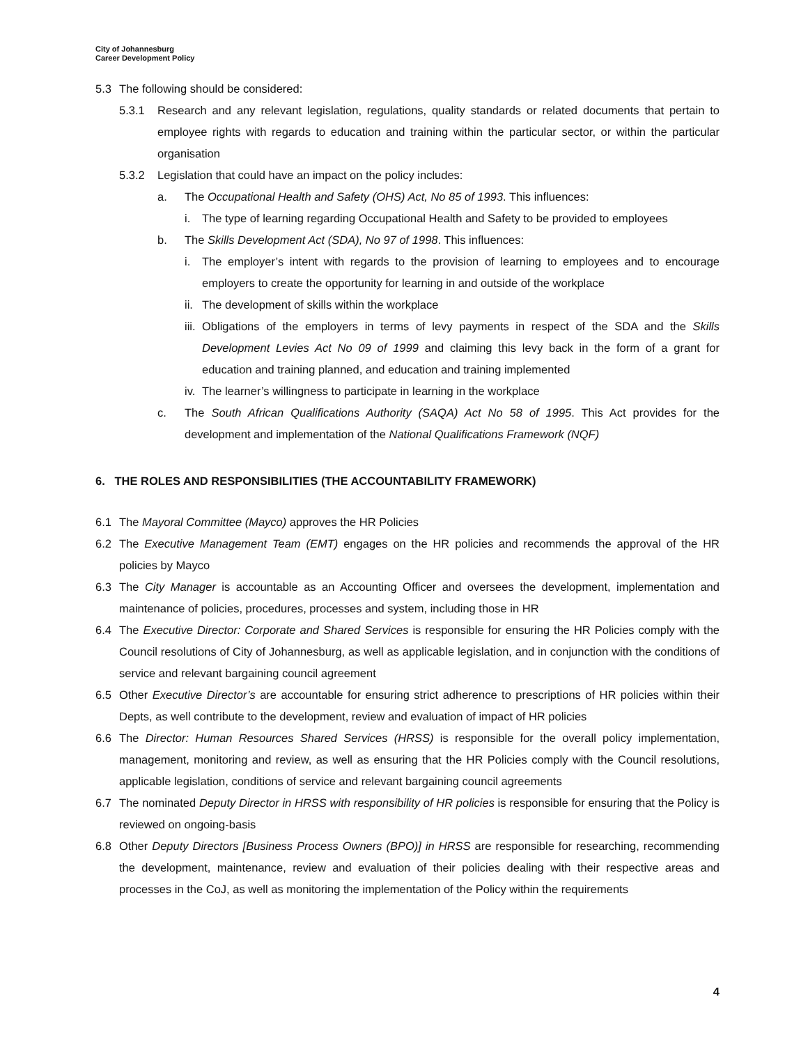City of Johannesburg
Career Development Policy
5.3 The following should be considered:
5.3.1 Research and any relevant legislation, regulations, quality standards or related documents that pertain to employee rights with regards to education and training within the particular sector, or within the particular organisation
5.3.2 Legislation that could have an impact on the policy includes:
a. The Occupational Health and Safety (OHS) Act, No 85 of 1993. This influences:
i. The type of learning regarding Occupational Health and Safety to be provided to employees
b. The Skills Development Act (SDA), No 97 of 1998. This influences:
i. The employer’s intent with regards to the provision of learning to employees and to encourage employers to create the opportunity for learning in and outside of the workplace
ii.
The development of skills within the workplace
iii.
Obligations of the employers in terms of levy payments in respect of the SDA and the Skills Development Levies Act No 09 of 1999 and claiming this levy back in the form of a grant for education and training planned, and education and training implemented
iv.
The learner’s willingness to participate in learning in the workplace
c. The South African Qualifications Authority (SAQA) Act No 58 of 1995. This Act provides for the development and implementation of the National Qualifications Framework (NQF)
6. THE ROLES AND RESPONSIBILITIES (THE ACCOUNTABILITY FRAMEWORK)
6.1 The Mayoral Committee (Mayco) approves the HR Policies
6.2 The Executive Management Team (EMT) engages on the HR policies and recommends the approval of the HR policies by Mayco
6.3 The City Manager is accountable as an Accounting Officer and oversees the development, implementation and maintenance of policies, procedures, processes and system, including those in HR
6.4 The Executive Director: Corporate and Shared Services is responsible for ensuring the HR Policies comply with the Council resolutions of City of Johannesburg, as well as applicable legislation, and in conjunction with the conditions of service and relevant bargaining council agreement
6.5 Other Executive Director’s are accountable for ensuring strict adherence to prescriptions of HR policies within their Depts, as well contribute to the development, review and evaluation of impact of HR policies
6.6 The Director: Human Resources Shared Services (HRSS) is responsible for the overall policy implementation, management, monitoring and review, as well as ensuring that the HR Policies comply with the Council resolutions, applicable legislation, conditions of service and relevant bargaining council agreements
6.7 The nominated Deputy Director in HRSS with responsibility of HR policies is responsible for ensuring that the Policy is reviewed on ongoing-basis
6.8 Other Deputy Directors [Business Process Owners (BPO)] in HRSS are responsible for researching, recommending the development, maintenance, review and evaluation of their policies dealing with their respective areas and processes in the CoJ, as well as monitoring the implementation of the Policy within the requirements
4